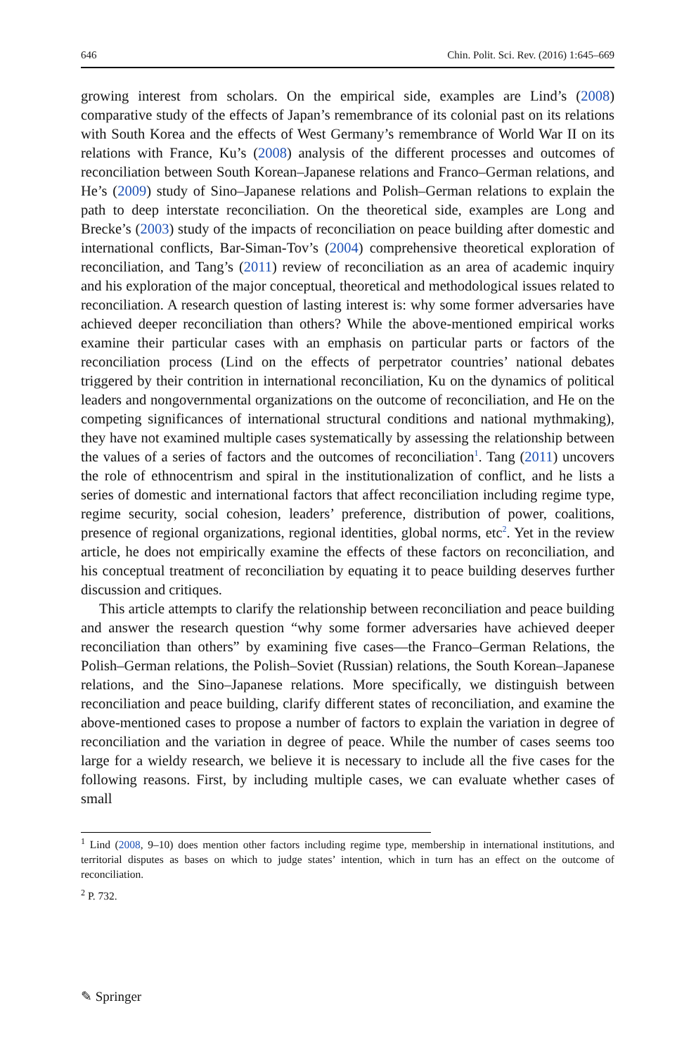646 Chin. Polit. Sci. Rev. (2016) 1:645–669
growing interest from scholars. On the empirical side, examples are Lind’s (2008) comparative study of the effects of Japan’s remembrance of its colonial past on its relations with South Korea and the effects of West Germany’s remembrance of World War II on its relations with France, Ku’s (2008) analysis of the different processes and outcomes of reconciliation between South Korean–Japanese relations and Franco–German relations, and He’s (2009) study of Sino–Japanese relations and Polish–German relations to explain the path to deep interstate reconciliation. On the theoretical side, examples are Long and Brecke’s (2003) study of the impacts of reconciliation on peace building after domestic and international conflicts, Bar-Siman-Tov’s (2004) comprehensive theoretical exploration of reconciliation, and Tang’s (2011) review of reconciliation as an area of academic inquiry and his exploration of the major conceptual, theoretical and methodological issues related to reconciliation. A research question of lasting interest is: why some former adversaries have achieved deeper reconciliation than others? While the above-mentioned empirical works examine their particular cases with an emphasis on particular parts or factors of the reconciliation process (Lind on the effects of perpetrator countries’ national debates triggered by their contrition in international reconciliation, Ku on the dynamics of political leaders and nongovernmental organizations on the outcome of reconciliation, and He on the competing significances of international structural conditions and national mythmaking), they have not examined multiple cases systematically by assessing the relationship between the values of a series of factors and the outcomes of reconciliation<sup>1</sup>. Tang (2011) uncovers the role of ethnocentrism and spiral in the institutionalization of conflict, and he lists a series of domestic and international factors that affect reconciliation including regime type, regime security, social cohesion, leaders’ preference, distribution of power, coalitions, presence of regional organizations, regional identities, global norms, etc<sup>2</sup>. Yet in the review article, he does not empirically examine the effects of these factors on reconciliation, and his conceptual treatment of reconciliation by equating it to peace building deserves further discussion and critiques.
This article attempts to clarify the relationship between reconciliation and peace building and answer the research question “why some former adversaries have achieved deeper reconciliation than others” by examining five cases—the Franco–German Relations, the Polish–German relations, the Polish–Soviet (Russian) relations, the South Korean–Japanese relations, and the Sino–Japanese relations. More specifically, we distinguish between reconciliation and peace building, clarify different states of reconciliation, and examine the above-mentioned cases to propose a number of factors to explain the variation in degree of reconciliation and the variation in degree of peace. While the number of cases seems too large for a wieldy research, we believe it is necessary to include all the five cases for the following reasons. First, by including multiple cases, we can evaluate whether cases of small
<sup>1</sup> Lind (2008, 9–10) does mention other factors including regime type, membership in international institutions, and territorial disputes as bases on which to judge states’ intention, which in turn has an effect on the outcome of reconciliation.
<sup>2</sup> P. 732.
✎ Springer